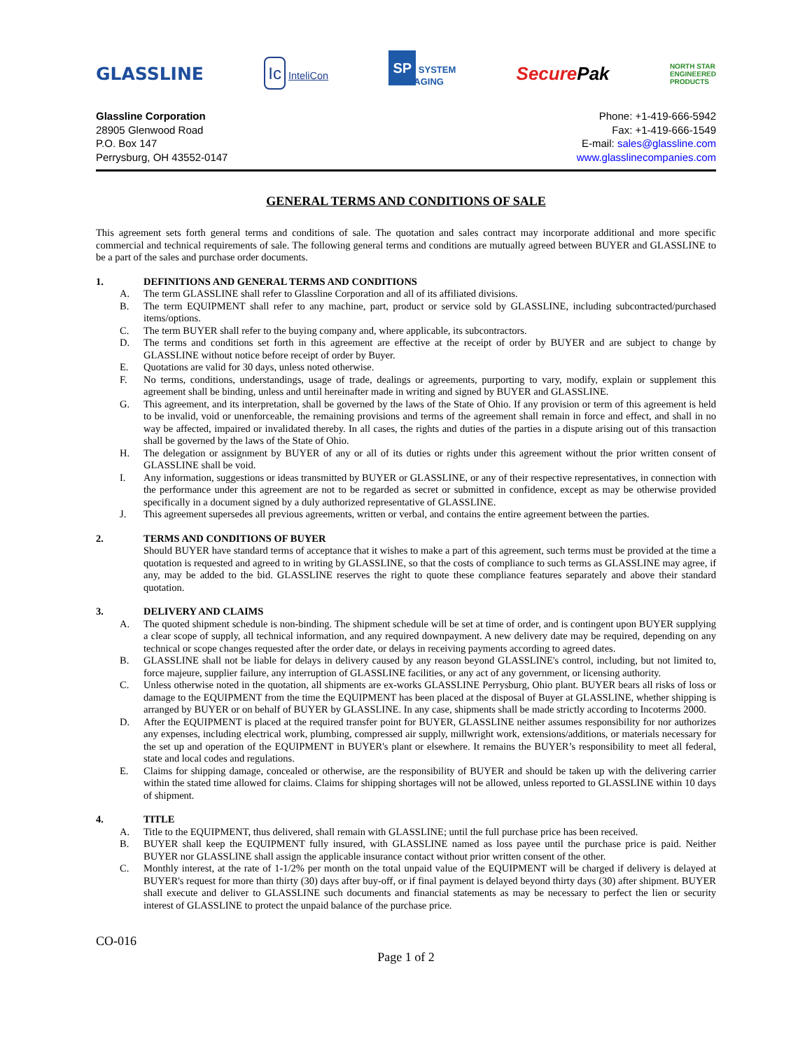GLASSLINE Ic InteliCon SP SYSTEM
PACKAGING SecurePak NORTH STAR
ENGINEERED
PRODUCTS
Glassline Corporation
28905 Glenwood Road
P.O. Box 147
Perrysburg, OH 43552-0147
Phone: +1-419-666-5942
Fax: +1-419-666-1549
E-mail: sales@glassline.com
www.glasslinecompanies.com
GENERAL TERMS AND CONDITIONS OF SALE
This agreement sets forth general terms and conditions of sale. The quotation and sales contract may incorporate additional and more specific commercial and technical requirements of sale. The following general terms and conditions are mutually agreed between BUYER and GLASSLINE to be a part of the sales and purchase order documents.
1. DEFINITIONS AND GENERAL TERMS AND CONDITIONS
A. The term GLASSLINE shall refer to Glassline Corporation and all of its affiliated divisions.
B. The term EQUIPMENT shall refer to any machine, part, product or service sold by GLASSLINE, including subcontracted/purchased items/options.
C. The term BUYER shall refer to the buying company and, where applicable, its subcontractors.
D. The terms and conditions set forth in this agreement are effective at the receipt of order by BUYER and are subject to change by GLASSLINE without notice before receipt of order by Buyer.
E. Quotations are valid for 30 days, unless noted otherwise.
F. No terms, conditions, understandings, usage of trade, dealings or agreements, purporting to vary, modify, explain or supplement this agreement shall be binding, unless and until hereinafter made in writing and signed by BUYER and GLASSLINE.
G. This agreement, and its interpretation, shall be governed by the laws of the State of Ohio. If any provision or term of this agreement is held to be invalid, void or unenforceable, the remaining provisions and terms of the agreement shall remain in force and effect, and shall in no way be affected, impaired or invalidated thereby. In all cases, the rights and duties of the parties in a dispute arising out of this transaction shall be governed by the laws of the State of Ohio.
H. The delegation or assignment by BUYER of any or all of its duties or rights under this agreement without the prior written consent of GLASSLINE shall be void.
I. Any information, suggestions or ideas transmitted by BUYER or GLASSLINE, or any of their respective representatives, in connection with the performance under this agreement are not to be regarded as secret or submitted in confidence, except as may be otherwise provided specifically in a document signed by a duly authorized representative of GLASSLINE.
J. This agreement supersedes all previous agreements, written or verbal, and contains the entire agreement between the parties.
2. TERMS AND CONDITIONS OF BUYER
Should BUYER have standard terms of acceptance that it wishes to make a part of this agreement, such terms must be provided at the time a quotation is requested and agreed to in writing by GLASSLINE, so that the costs of compliance to such terms as GLASSLINE may agree, if any, may be added to the bid. GLASSLINE reserves the right to quote these compliance features separately and above their standard quotation.
3. DELIVERY AND CLAIMS
A. The quoted shipment schedule is non-binding. The shipment schedule will be set at time of order, and is contingent upon BUYER supplying a clear scope of supply, all technical information, and any required downpayment. A new delivery date may be required, depending on any technical or scope changes requested after the order date, or delays in receiving payments according to agreed dates.
B. GLASSLINE shall not be liable for delays in delivery caused by any reason beyond GLASSLINE's control, including, but not limited to, force majeure, supplier failure, any interruption of GLASSLINE facilities, or any act of any government, or licensing authority.
C. Unless otherwise noted in the quotation, all shipments are ex-works GLASSLINE Perrysburg, Ohio plant. BUYER bears all risks of loss or damage to the EQUIPMENT from the time the EQUIPMENT has been placed at the disposal of Buyer at GLASSLINE, whether shipping is arranged by BUYER or on behalf of BUYER by GLASSLINE. In any case, shipments shall be made strictly according to Incoterms 2000.
D. After the EQUIPMENT is placed at the required transfer point for BUYER, GLASSLINE neither assumes responsibility for nor authorizes any expenses, including electrical work, plumbing, compressed air supply, millwright work, extensions/additions, or materials necessary for the set up and operation of the EQUIPMENT in BUYER's plant or elsewhere. It remains the BUYER’s responsibility to meet all federal, state and local codes and regulations.
E. Claims for shipping damage, concealed or otherwise, are the responsibility of BUYER and should be taken up with the delivering carrier within the stated time allowed for claims. Claims for shipping shortages will not be allowed, unless reported to GLASSLINE within 10 days of shipment.
4. TITLE
A. Title to the EQUIPMENT, thus delivered, shall remain with GLASSLINE; until the full purchase price has been received.
B. BUYER shall keep the EQUIPMENT fully insured, with GLASSLINE named as loss payee until the purchase price is paid. Neither BUYER nor GLASSLINE shall assign the applicable insurance contact without prior written consent of the other.
C. Monthly interest, at the rate of 1-1/2% per month on the total unpaid value of the EQUIPMENT will be charged if delivery is delayed at BUYER's request for more than thirty (30) days after buy-off, or if final payment is delayed beyond thirty days (30) after shipment. BUYER shall execute and deliver to GLASSLINE such documents and financial statements as may be necessary to perfect the lien or security interest of GLASSLINE to protect the unpaid balance of the purchase price.
CO-016
Page 1 of 2